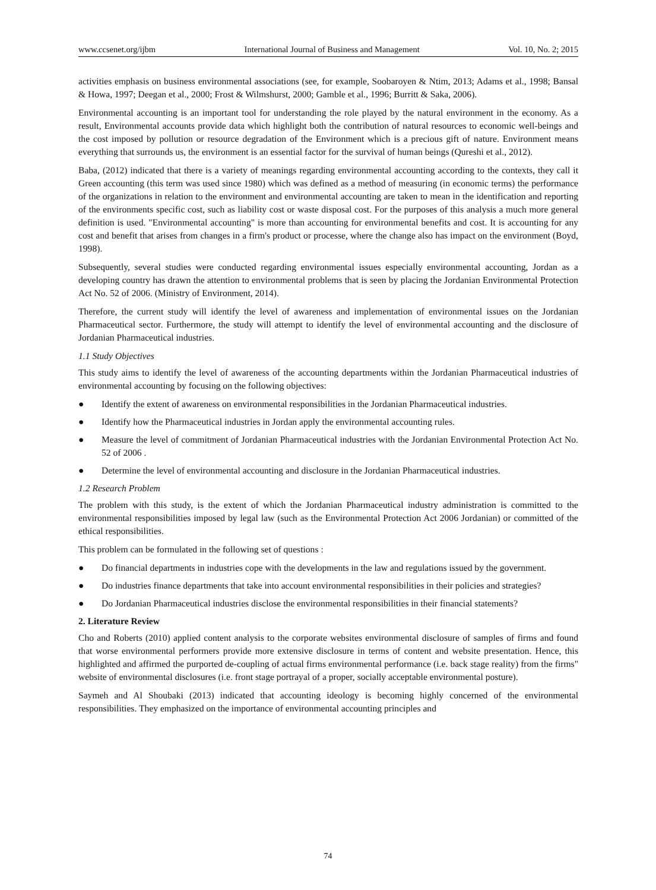www.ccsenet.org/ijbm International Journal of Business and Management Vol. 10, No. 2; 2015
activities emphasis on business environmental associations (see, for example, Soobaroyen & Ntim, 2013; Adams et al., 1998; Bansal & Howa, 1997; Deegan et al., 2000; Frost & Wilmshurst, 2000; Gamble et al., 1996; Burritt & Saka, 2006).
Environmental accounting is an important tool for understanding the role played by the natural environment in the economy. As a result, Environmental accounts provide data which highlight both the contribution of natural resources to economic well-beings and the cost imposed by pollution or resource degradation of the Environment which is a precious gift of nature. Environment means everything that surrounds us, the environment is an essential factor for the survival of human beings (Qureshi et al., 2012).
Baba, (2012) indicated that there is a variety of meanings regarding environmental accounting according to the contexts, they call it Green accounting (this term was used since 1980) which was defined as a method of measuring (in economic terms) the performance of the organizations in relation to the environment and environmental accounting are taken to mean in the identification and reporting of the environments specific cost, such as liability cost or waste disposal cost. For the purposes of this analysis a much more general definition is used. "Environmental accounting" is more than accounting for environmental benefits and cost. It is accounting for any cost and benefit that arises from changes in a firm's product or processe, where the change also has impact on the environment (Boyd, 1998).
Subsequently, several studies were conducted regarding environmental issues especially environmental accounting, Jordan as a developing country has drawn the attention to environmental problems that is seen by placing the Jordanian Environmental Protection Act No. 52 of 2006. (Ministry of Environment, 2014).
Therefore, the current study will identify the level of awareness and implementation of environmental issues on the Jordanian Pharmaceutical sector. Furthermore, the study will attempt to identify the level of environmental accounting and the disclosure of Jordanian Pharmaceutical industries.
1.1 Study Objectives
This study aims to identify the level of awareness of the accounting departments within the Jordanian Pharmaceutical industries of environmental accounting by focusing on the following objectives:
● Identify the extent of awareness on environmental responsibilities in the Jordanian Pharmaceutical industries.
● Identify how the Pharmaceutical industries in Jordan apply the environmental accounting rules.
● Measure the level of commitment of Jordanian Pharmaceutical industries with the Jordanian Environmental Protection Act No. 52 of 2006 .
● Determine the level of environmental accounting and disclosure in the Jordanian Pharmaceutical industries.
1.2 Research Problem
The problem with this study, is the extent of which the Jordanian Pharmaceutical industry administration is committed to the environmental responsibilities imposed by legal law (such as the Environmental Protection Act 2006 Jordanian) or committed of the ethical responsibilities.
This problem can be formulated in the following set of questions :
● Do financial departments in industries cope with the developments in the law and regulations issued by the government.
● Do industries finance departments that take into account environmental responsibilities in their policies and strategies?
● Do Jordanian Pharmaceutical industries disclose the environmental responsibilities in their financial statements?
2. Literature Review
Cho and Roberts (2010) applied content analysis to the corporate websites environmental disclosure of samples of firms and found that worse environmental performers provide more extensive disclosure in terms of content and website presentation. Hence, this highlighted and affirmed the purported de-coupling of actual firms environmental performance (i.e. back stage reality) from the firms" website of environmental disclosures (i.e. front stage portrayal of a proper, socially acceptable environmental posture).
Saymeh and Al Shoubaki (2013) indicated that accounting ideology is becoming highly concerned of the environmental responsibilities. They emphasized on the importance of environmental accounting principles and
74